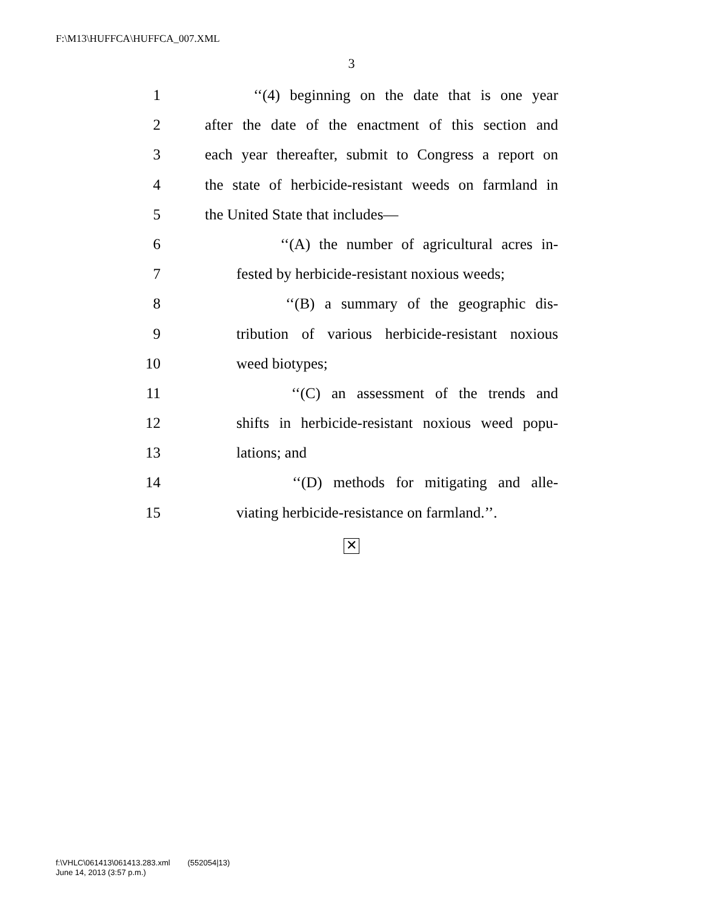F:\M13\HUFFCA\HUFFCA_007.XML
3
1 ‘‘(4) beginning on the date that is one year
2 after the date of the enactment of this section and
3 each year thereafter, submit to Congress a report on
4 the state of herbicide-resistant weeds on farmland in
5 the United State that includes—
6 ‘‘(A) the number of agricultural acres in-
7 fested by herbicide-resistant noxious weeds;
8 ‘‘(B) a summary of the geographic dis-
9 tribution of various herbicide-resistant noxious
10 weed biotypes;
11 ‘‘(C) an assessment of the trends and
12 shifts in herbicide-resistant noxious weed popu-
13 lations; and
14 ‘‘(D) methods for mitigating and alle-
15 viating herbicide-resistance on farmland.’’.
✕
f:\VHLC\061413\061413.283.xml (552054|13)
June 14, 2013 (3:57 p.m.)